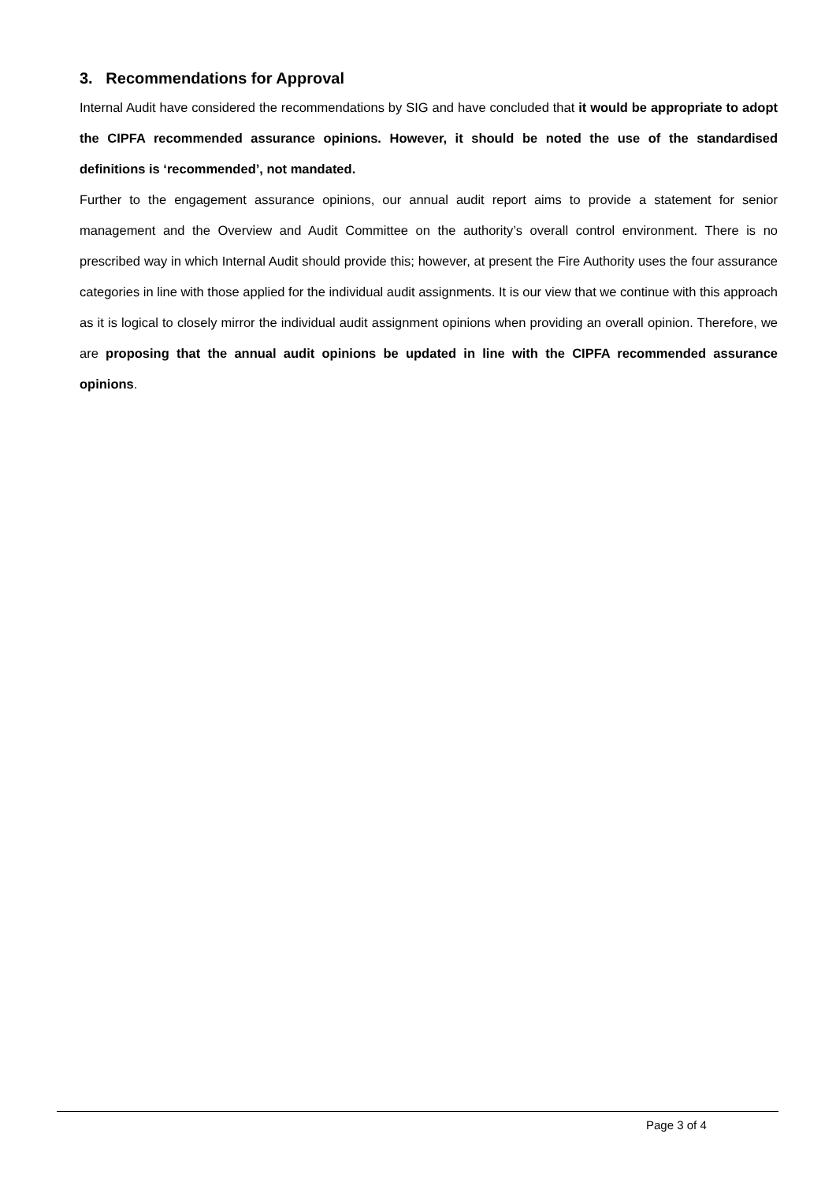3. Recommendations for Approval
Internal Audit have considered the recommendations by SIG and have concluded that it would be appropriate to adopt the CIPFA recommended assurance opinions. However, it should be noted the use of the standardised definitions is ‘recommended’, not mandated.
Further to the engagement assurance opinions, our annual audit report aims to provide a statement for senior management and the Overview and Audit Committee on the authority’s overall control environment. There is no prescribed way in which Internal Audit should provide this; however, at present the Fire Authority uses the four assurance categories in line with those applied for the individual audit assignments. It is our view that we continue with this approach as it is logical to closely mirror the individual audit assignment opinions when providing an overall opinion. Therefore, we are proposing that the annual audit opinions be updated in line with the CIPFA recommended assurance opinions.
Page 3 of 4